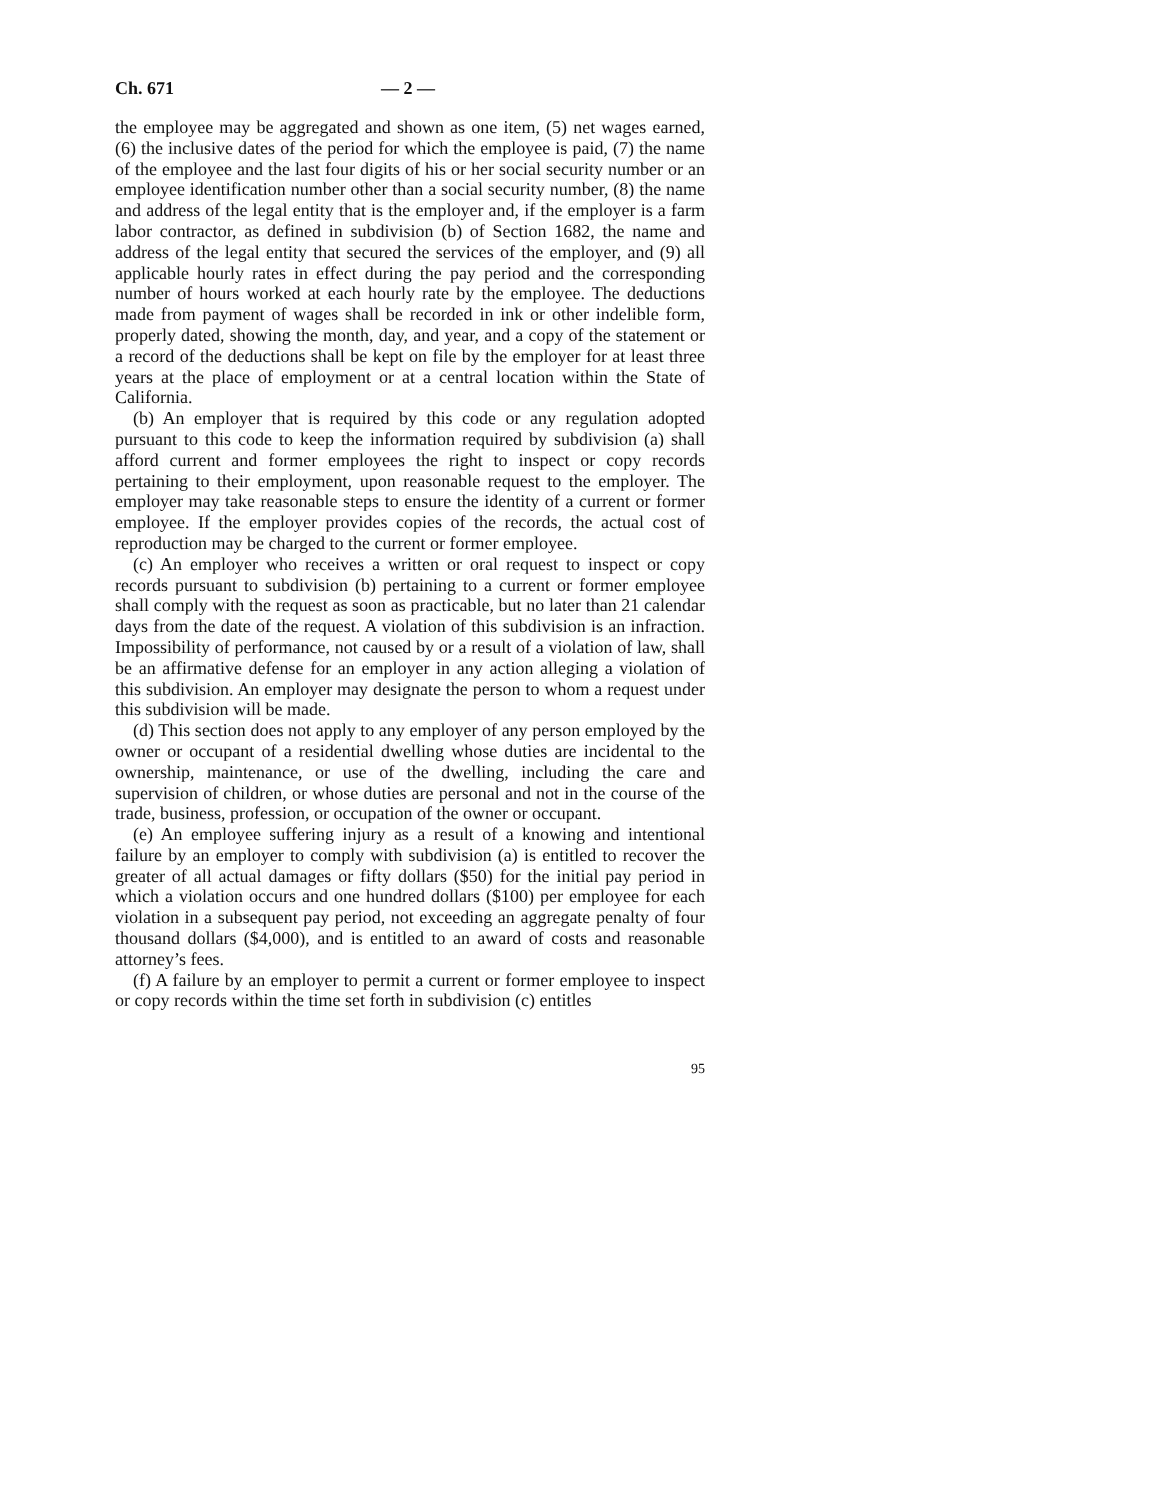Ch. 671 — 2 —
the employee may be aggregated and shown as one item, (5) net wages earned, (6) the inclusive dates of the period for which the employee is paid, (7) the name of the employee and the last four digits of his or her social security number or an employee identification number other than a social security number, (8) the name and address of the legal entity that is the employer and, if the employer is a farm labor contractor, as defined in subdivision (b) of Section 1682, the name and address of the legal entity that secured the services of the employer, and (9) all applicable hourly rates in effect during the pay period and the corresponding number of hours worked at each hourly rate by the employee. The deductions made from payment of wages shall be recorded in ink or other indelible form, properly dated, showing the month, day, and year, and a copy of the statement or a record of the deductions shall be kept on file by the employer for at least three years at the place of employment or at a central location within the State of California.
(b) An employer that is required by this code or any regulation adopted pursuant to this code to keep the information required by subdivision (a) shall afford current and former employees the right to inspect or copy records pertaining to their employment, upon reasonable request to the employer. The employer may take reasonable steps to ensure the identity of a current or former employee. If the employer provides copies of the records, the actual cost of reproduction may be charged to the current or former employee.
(c) An employer who receives a written or oral request to inspect or copy records pursuant to subdivision (b) pertaining to a current or former employee shall comply with the request as soon as practicable, but no later than 21 calendar days from the date of the request. A violation of this subdivision is an infraction. Impossibility of performance, not caused by or a result of a violation of law, shall be an affirmative defense for an employer in any action alleging a violation of this subdivision. An employer may designate the person to whom a request under this subdivision will be made.
(d) This section does not apply to any employer of any person employed by the owner or occupant of a residential dwelling whose duties are incidental to the ownership, maintenance, or use of the dwelling, including the care and supervision of children, or whose duties are personal and not in the course of the trade, business, profession, or occupation of the owner or occupant.
(e) An employee suffering injury as a result of a knowing and intentional failure by an employer to comply with subdivision (a) is entitled to recover the greater of all actual damages or fifty dollars ($50) for the initial pay period in which a violation occurs and one hundred dollars ($100) per employee for each violation in a subsequent pay period, not exceeding an aggregate penalty of four thousand dollars ($4,000), and is entitled to an award of costs and reasonable attorney’s fees.
(f) A failure by an employer to permit a current or former employee to inspect or copy records within the time set forth in subdivision (c) entitles
95